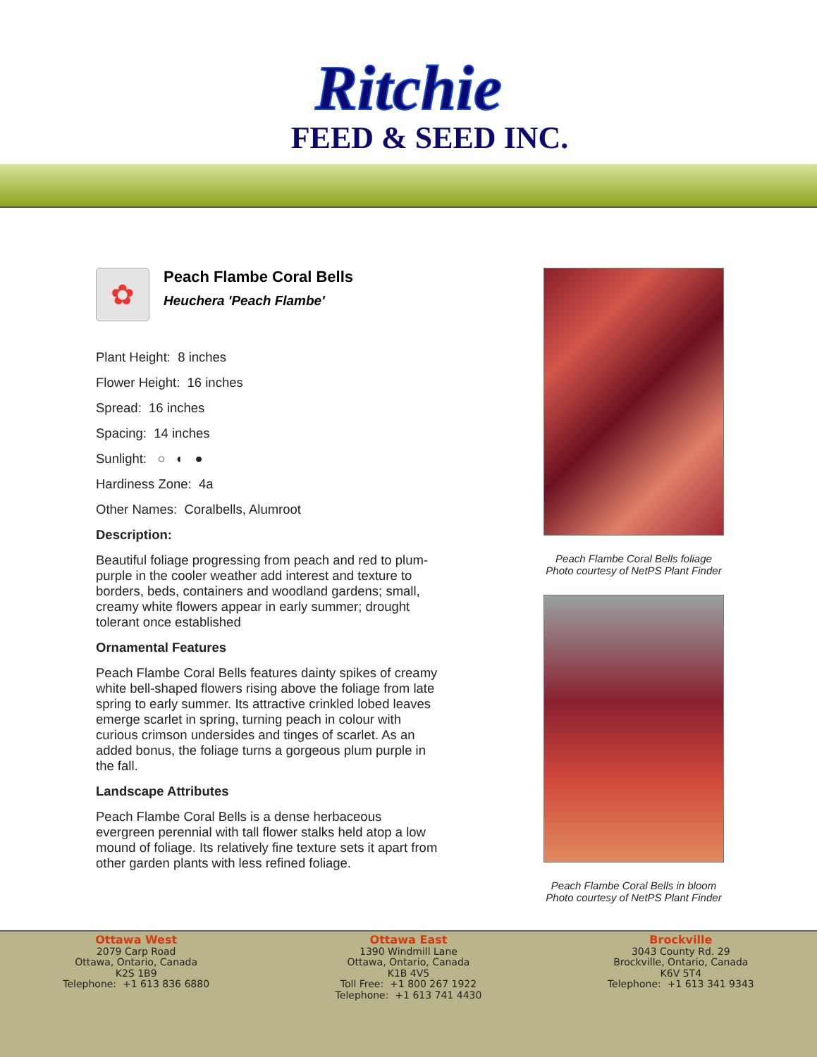Ritchie
FEED & SEED INC.
✿
Peach Flambe Coral Bells
Heuchera 'Peach Flambe'
Plant Height: 8 inches
Flower Height: 16 inches
Spread: 16 inches
Spacing: 14 inches
Sunlight: ○ ◐ ●
Hardiness Zone: 4a
Other Names: Coralbells, Alumroot
Description:
Beautiful foliage progressing from peach and red to plum-purple in the cooler weather add interest and texture to borders, beds, containers and woodland gardens; small, creamy white flowers appear in early summer; drought tolerant once established
Ornamental Features
Peach Flambe Coral Bells features dainty spikes of creamy white bell-shaped flowers rising above the foliage from late spring to early summer. Its attractive crinkled lobed leaves emerge scarlet in spring, turning peach in colour with curious crimson undersides and tinges of scarlet. As an added bonus, the foliage turns a gorgeous plum purple in the fall.
Landscape Attributes
Peach Flambe Coral Bells is a dense herbaceous evergreen perennial with tall flower stalks held atop a low mound of foliage. Its relatively fine texture sets it apart from other garden plants with less refined foliage.
Peach Flambe Coral Bells foliage
Photo courtesy of NetPS Plant Finder
Peach Flambe Coral Bells in bloom
Photo courtesy of NetPS Plant Finder
Ottawa West
2079 Carp Road
Ottawa, Ontario, Canada
K2S 1B9
Telephone: +1 613 836 6880
Ottawa East
1390 Windmill Lane
Ottawa, Ontario, Canada
K1B 4V5
Toll Free: +1 800 267 1922
Telephone: +1 613 741 4430
Brockville
3043 County Rd. 29
Brockville, Ontario, Canada
K6V 5T4
Telephone: +1 613 341 9343